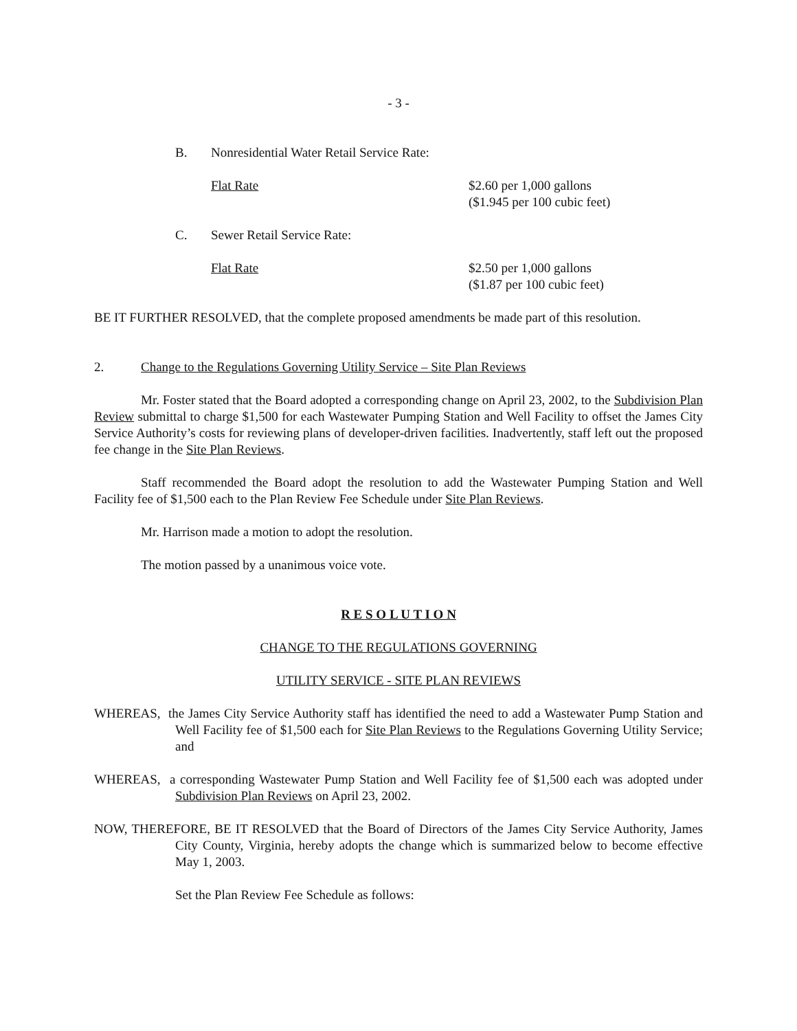- 3 -
B. Nonresidential Water Retail Service Rate:
Flat Rate $2.60 per 1,000 gallons
($1.945 per 100 cubic feet)
C. Sewer Retail Service Rate:
Flat Rate $2.50 per 1,000 gallons
($1.87 per 100 cubic feet)
BE IT FURTHER RESOLVED, that the complete proposed amendments be made part of this resolution.
2. Change to the Regulations Governing Utility Service – Site Plan Reviews
Mr. Foster stated that the Board adopted a corresponding change on April 23, 2002, to the Subdivision Plan Review submittal to charge $1,500 for each Wastewater Pumping Station and Well Facility to offset the James City Service Authority’s costs for reviewing plans of developer-driven facilities. Inadvertently, staff left out the proposed fee change in the Site Plan Reviews.
Staff recommended the Board adopt the resolution to add the Wastewater Pumping Station and Well Facility fee of $1,500 each to the Plan Review Fee Schedule under Site Plan Reviews.
Mr. Harrison made a motion to adopt the resolution.
The motion passed by a unanimous voice vote.
R E S O L U T I O N
CHANGE TO THE REGULATIONS GOVERNING
UTILITY SERVICE - SITE PLAN REVIEWS
WHEREAS, the James City Service Authority staff has identified the need to add a Wastewater Pump Station and Well Facility fee of $1,500 each for Site Plan Reviews to the Regulations Governing Utility Service; and
WHEREAS, a corresponding Wastewater Pump Station and Well Facility fee of $1,500 each was adopted under Subdivision Plan Reviews on April 23, 2002.
NOW, THEREFORE, BE IT RESOLVED that the Board of Directors of the James City Service Authority, James City County, Virginia, hereby adopts the change which is summarized below to become effective May 1, 2003.
Set the Plan Review Fee Schedule as follows: